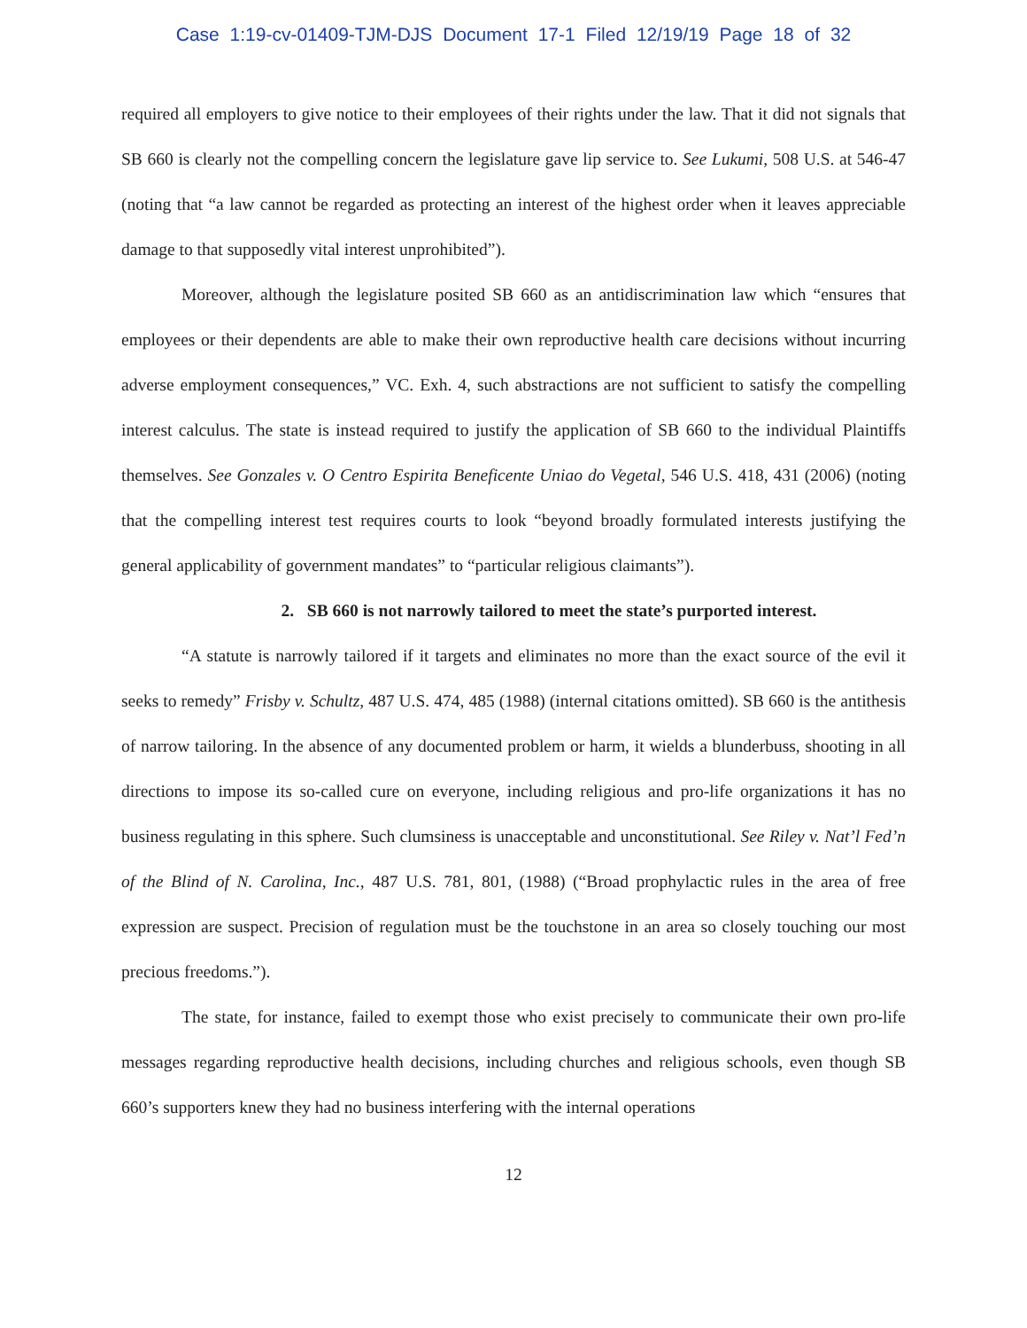Case 1:19-cv-01409-TJM-DJS Document 17-1 Filed 12/19/19 Page 18 of 32
required all employers to give notice to their employees of their rights under the law. That it did not signals that SB 660 is clearly not the compelling concern the legislature gave lip service to. See Lukumi, 508 U.S. at 546-47 (noting that “a law cannot be regarded as protecting an interest of the highest order when it leaves appreciable damage to that supposedly vital interest unprohibited”).
Moreover, although the legislature posited SB 660 as an antidiscrimination law which “ensures that employees or their dependents are able to make their own reproductive health care decisions without incurring adverse employment consequences,” VC. Exh. 4, such abstractions are not sufficient to satisfy the compelling interest calculus. The state is instead required to justify the application of SB 660 to the individual Plaintiffs themselves. See Gonzales v. O Centro Espirita Beneficente Uniao do Vegetal, 546 U.S. 418, 431 (2006) (noting that the compelling interest test requires courts to look “beyond broadly formulated interests justifying the general applicability of government mandates” to “particular religious claimants”).
2. SB 660 is not narrowly tailored to meet the state’s purported interest.
“A statute is narrowly tailored if it targets and eliminates no more than the exact source of the evil it seeks to remedy” Frisby v. Schultz, 487 U.S. 474, 485 (1988) (internal citations omitted). SB 660 is the antithesis of narrow tailoring. In the absence of any documented problem or harm, it wields a blunderbuss, shooting in all directions to impose its so-called cure on everyone, including religious and pro-life organizations it has no business regulating in this sphere. Such clumsiness is unacceptable and unconstitutional. See Riley v. Nat’l Fed’n of the Blind of N. Carolina, Inc., 487 U.S. 781, 801, (1988) (“Broad prophylactic rules in the area of free expression are suspect. Precision of regulation must be the touchstone in an area so closely touching our most precious freedoms.”).
The state, for instance, failed to exempt those who exist precisely to communicate their own pro-life messages regarding reproductive health decisions, including churches and religious schools, even though SB 660’s supporters knew they had no business interfering with the internal operations
12